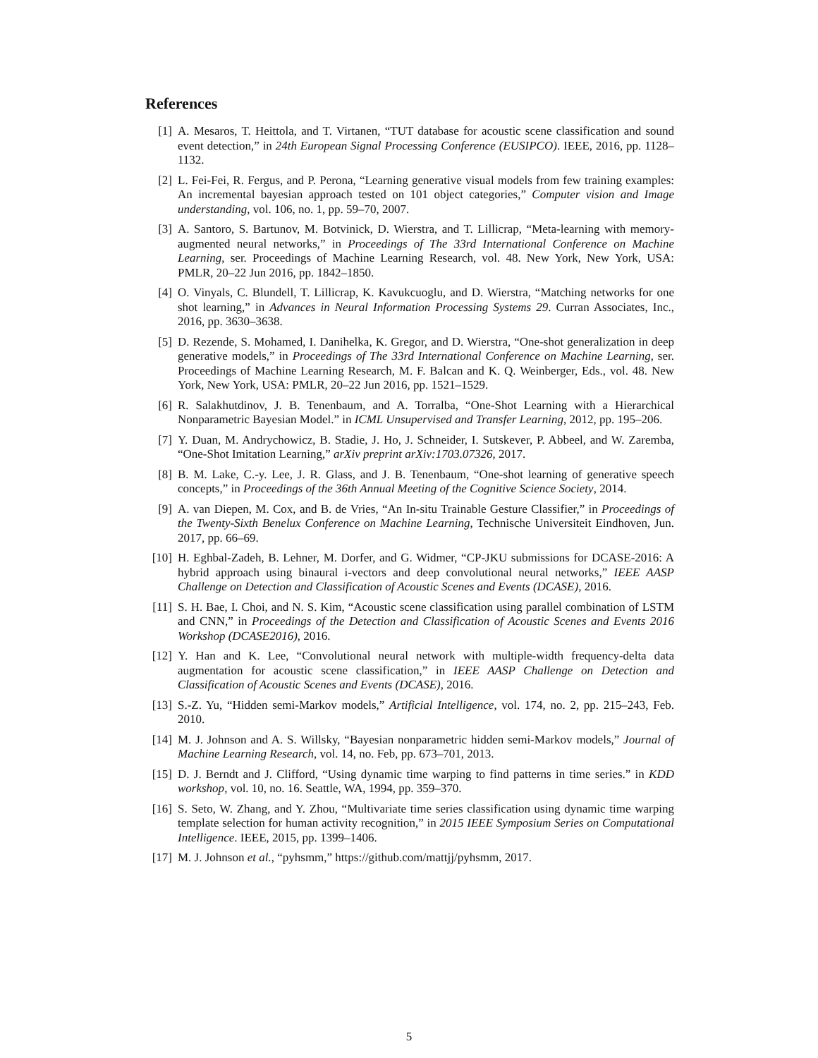References
[1] A. Mesaros, T. Heittola, and T. Virtanen, “TUT database for acoustic scene classification and sound event detection,” in 24th European Signal Processing Conference (EUSIPCO). IEEE, 2016, pp. 1128–1132.
[2] L. Fei-Fei, R. Fergus, and P. Perona, “Learning generative visual models from few training examples: An incremental bayesian approach tested on 101 object categories,” Computer vision and Image understanding, vol. 106, no. 1, pp. 59–70, 2007.
[3] A. Santoro, S. Bartunov, M. Botvinick, D. Wierstra, and T. Lillicrap, “Meta-learning with memory-augmented neural networks,” in Proceedings of The 33rd International Conference on Machine Learning, ser. Proceedings of Machine Learning Research, vol. 48. New York, New York, USA: PMLR, 20–22 Jun 2016, pp. 1842–1850.
[4] O. Vinyals, C. Blundell, T. Lillicrap, K. Kavukcuoglu, and D. Wierstra, “Matching networks for one shot learning,” in Advances in Neural Information Processing Systems 29. Curran Associates, Inc., 2016, pp. 3630–3638.
[5] D. Rezende, S. Mohamed, I. Danihelka, K. Gregor, and D. Wierstra, “One-shot generalization in deep generative models,” in Proceedings of The 33rd International Conference on Machine Learning, ser. Proceedings of Machine Learning Research, M. F. Balcan and K. Q. Weinberger, Eds., vol. 48. New York, New York, USA: PMLR, 20–22 Jun 2016, pp. 1521–1529.
[6] R. Salakhutdinov, J. B. Tenenbaum, and A. Torralba, “One-Shot Learning with a Hierarchical Nonparametric Bayesian Model.” in ICML Unsupervised and Transfer Learning, 2012, pp. 195–206.
[7] Y. Duan, M. Andrychowicz, B. Stadie, J. Ho, J. Schneider, I. Sutskever, P. Abbeel, and W. Zaremba, “One-Shot Imitation Learning,” arXiv preprint arXiv:1703.07326, 2017.
[8] B. M. Lake, C.-y. Lee, J. R. Glass, and J. B. Tenenbaum, “One-shot learning of generative speech concepts,” in Proceedings of the 36th Annual Meeting of the Cognitive Science Society, 2014.
[9] A. van Diepen, M. Cox, and B. de Vries, “An In-situ Trainable Gesture Classifier,” in Proceedings of the Twenty-Sixth Benelux Conference on Machine Learning, Technische Universiteit Eindhoven, Jun. 2017, pp. 66–69.
[10] H. Eghbal-Zadeh, B. Lehner, M. Dorfer, and G. Widmer, “CP-JKU submissions for DCASE-2016: A hybrid approach using binaural i-vectors and deep convolutional neural networks,” IEEE AASP Challenge on Detection and Classification of Acoustic Scenes and Events (DCASE), 2016.
[11] S. H. Bae, I. Choi, and N. S. Kim, “Acoustic scene classification using parallel combination of LSTM and CNN,” in Proceedings of the Detection and Classification of Acoustic Scenes and Events 2016 Workshop (DCASE2016), 2016.
[12] Y. Han and K. Lee, “Convolutional neural network with multiple-width frequency-delta data augmentation for acoustic scene classification,” in IEEE AASP Challenge on Detection and Classification of Acoustic Scenes and Events (DCASE), 2016.
[13] S.-Z. Yu, “Hidden semi-Markov models,” Artificial Intelligence, vol. 174, no. 2, pp. 215–243, Feb. 2010.
[14] M. J. Johnson and A. S. Willsky, “Bayesian nonparametric hidden semi-Markov models,” Journal of Machine Learning Research, vol. 14, no. Feb, pp. 673–701, 2013.
[15] D. J. Berndt and J. Clifford, “Using dynamic time warping to find patterns in time series.” in KDD workshop, vol. 10, no. 16. Seattle, WA, 1994, pp. 359–370.
[16] S. Seto, W. Zhang, and Y. Zhou, “Multivariate time series classification using dynamic time warping template selection for human activity recognition,” in 2015 IEEE Symposium Series on Computational Intelligence. IEEE, 2015, pp. 1399–1406.
[17] M. J. Johnson et al., “pyhsmm,” https://github.com/mattjj/pyhsmm, 2017.
5